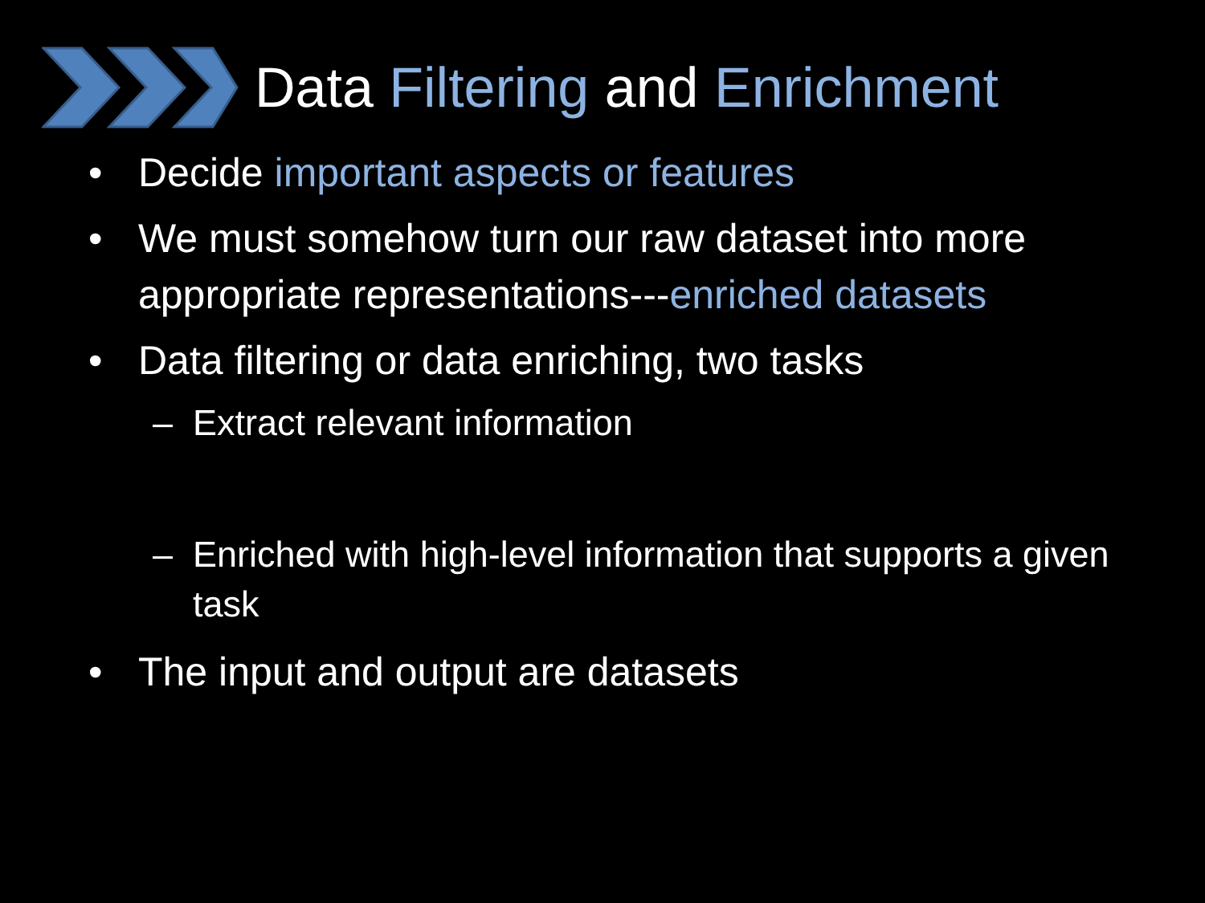Data Filtering and Enrichment
• Decide important aspects or features
• We must somehow turn our raw dataset into more appropriate representations---enriched datasets
• Data filtering or data enriching, two tasks
– Extract relevant information
– Enriched with high-level information that supports a given task
• The input and output are datasets